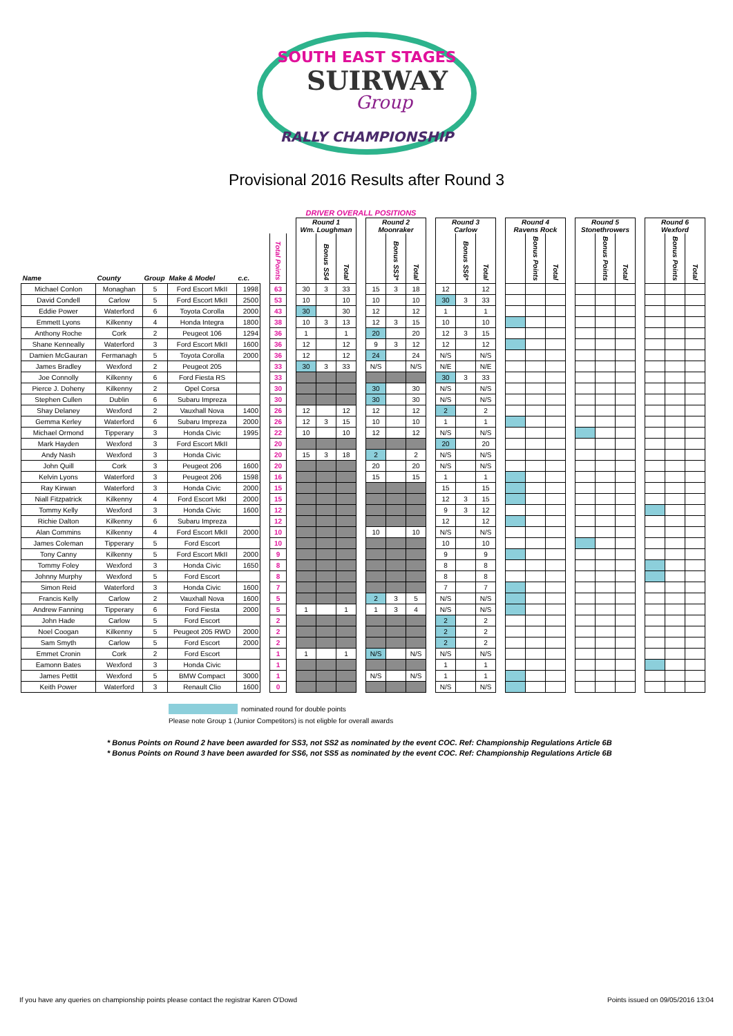SOUTH EAST STAGES
SUIRWAY
Group
RALLY CHAMPIONSHIP
Provisional 2016 Results after Round 3
| | | | | | | | | DRIVER OVERALL POSITIONS | | | | | | | | | | | | | | | | | | | | | | |
| --- | --- | --- | --- | --- | --- | --- | --- | --- | --- | --- | --- | --- | --- | --- | --- | --- | --- | --- | --- | --- | --- | --- | --- | --- | --- | --- | --- | --- | --- | --- |
| | | | | | | | | Round 1 Wm. Loughman | | | | Round 2 Moonraker | | | | Round 3 Carlow | | | | Round 4 Ravens Rock | | | | Round 5 Stonethrowers | | | | Round 6 Wexford | | |
| Name | County | Group | Make & Model | c.c. | | Total Points | | | Bonus SS4 | Total | | | Bonus SS3* | Total | | | Bonus SS6* | Total | | | Bonus Points | Total | | | Bonus Points | Total | | | Bonus Points | Total |
| Michael Conlon | Monaghan | 5 | Ford Escort MkII | 1998 | | 63 | | 30 | 3 | 33 | | 15 | 3 | 18 | | 12 | | 12 | | | | | | | | | | | | |
| David Condell | Carlow | 5 | Ford Escort MkII | 2500 | | 53 | | 10 | | 10 | | 10 | | 10 | | 30 | 3 | 33 | | | | | | | | | | | | |
| Eddie Power | Waterford | 6 | Toyota Corolla | 2000 | | 43 | | 30 | | 30 | | 12 | | 12 | | 1 | | 1 | | | | | | | | | | | | |
| Emmett Lyons | Kilkenny | 4 | Honda Integra | 1800 | | 38 | | 10 | 3 | 13 | | 12 | 3 | 15 | | 10 | | 10 | | | | | | | | | | | | |
| Anthony Roche | Cork | 2 | Peugeot 106 | 1294 | | 36 | | 1 | | 1 | | 20 | | 20 | | 12 | 3 | 15 | | | | | | | | | | | | |
| Shane Kenneally | Waterford | 3 | Ford Escort MkII | 1600 | | 36 | | 12 | | 12 | | 9 | 3 | 12 | | 12 | | 12 | | | | | | | | | | | | |
| Damien McGauran | Fermanagh | 5 | Toyota Corolla | 2000 | | 36 | | 12 | | 12 | | 24 | | 24 | | N/S | | N/S | | | | | | | | | | | | |
| James Bradley | Wexford | 2 | Peugeot 205 | | | 33 | | 30 | 3 | 33 | | N/S | | N/S | | N/E | | N/E | | | | | | | | | | | | |
| Joe Connolly | Kilkenny | 6 | Ford Fiesta RS | | | 33 | | | | | | | | | | 30 | 3 | 33 | | | | | | | | | | | | |
| Pierce J. Doheny | Kilkenny | 2 | Opel Corsa | | | 30 | | | | | | 30 | | 30 | | N/S | | N/S | | | | | | | | | | | | |
| Stephen Cullen | Dublin | 6 | Subaru Impreza | | | 30 | | | | | | 30 | | 30 | | N/S | | N/S | | | | | | | | | | | | |
| Shay Delaney | Wexford | 2 | Vauxhall Nova | 1400 | | 26 | | 12 | | 12 | | 12 | | 12 | | 2 | | 2 | | | | | | | | | | | | |
| Gemma Kerley | Waterford | 6 | Subaru Impreza | 2000 | | 26 | | 12 | 3 | 15 | | 10 | | 10 | | 1 | | 1 | | | | | | | | | | | | |
| Michael Ormond | Tipperary | 3 | Honda Civic | 1995 | | 22 | | 10 | | 10 | | 12 | | 12 | | N/S | | N/S | | | | | | | | | | | | |
| Mark Hayden | Wexford | 3 | Ford Escort MkII | | | 20 | | | | | | | | | | 20 | | 20 | | | | | | | | | | | | |
| Andy Nash | Wexford | 3 | Honda Civic | | | 20 | | 15 | 3 | 18 | | 2 | | 2 | | N/S | | N/S | | | | | | | | | | | | |
| John Quill | Cork | 3 | Peugeot 206 | 1600 | | 20 | | | | | | 20 | | 20 | | N/S | | N/S | | | | | | | | | | | | |
| Kelvin Lyons | Waterford | 3 | Peugeot 206 | 1598 | | 16 | | | | | | 15 | | 15 | | 1 | | 1 | | | | | | | | | | | | |
| Ray Kirwan | Waterford | 3 | Honda Civic | 2000 | | 15 | | | | | | | | | | 15 | | 15 | | | | | | | | | | | | |
| Niall Fitzpatrick | Kilkenny | 4 | Ford Escort MkI | 2000 | | 15 | | | | | | | | | | 12 | 3 | 15 | | | | | | | | | | | | |
| Tommy Kelly | Wexford | 3 | Honda Civic | 1600 | | 12 | | | | | | | | | | 9 | 3 | 12 | | | | | | | | | | | | |
| Richie Dalton | Kilkenny | 6 | Subaru Impreza | | | 12 | | | | | | | | | | 12 | | 12 | | | | | | | | | | | | |
| Alan Commins | Kilkenny | 4 | Ford Escort MkII | 2000 | | 10 | | | | | | 10 | | 10 | | N/S | | N/S | | | | | | | | | | | | |
| James Coleman | Tipperary | 5 | Ford Escort | | | 10 | | | | | | | | | | 10 | | 10 | | | | | | | | | | | | |
| Tony Canny | Kilkenny | 5 | Ford Escort MkII | 2000 | | 9 | | | | | | | | | | 9 | | 9 | | | | | | | | | | | | |
| Tommy Foley | Wexford | 3 | Honda Civic | 1650 | | 8 | | | | | | | | | | 8 | | 8 | | | | | | | | | | | | |
| Johnny Murphy | Wexford | 5 | Ford Escort | | | 8 | | | | | | | | | | 8 | | 8 | | | | | | | | | | | | |
| Simon Reid | Waterford | 3 | Honda Civic | 1600 | | 7 | | | | | | | | | | 7 | | 7 | | | | | | | | | | | | |
| Francis Kelly | Carlow | 2 | Vauxhall Nova | 1600 | | 5 | | | | | | 2 | 3 | 5 | | N/S | | N/S | | | | | | | | | | | | |
| Andrew Fanning | Tipperary | 6 | Ford Fiesta | 2000 | | 5 | | 1 | | 1 | | 1 | 3 | 4 | | N/S | | N/S | | | | | | | | | | | | |
| John Hade | Carlow | 5 | Ford Escort | | | 2 | | | | | | | | | | 2 | | 2 | | | | | | | | | | | | |
| Noel Coogan | Kilkenny | 5 | Peugeot 205 RWD | 2000 | | 2 | | | | | | | | | | 2 | | 2 | | | | | | | | | | | | |
| Sam Smyth | Carlow | 5 | Ford Escort | 2000 | | 2 | | | | | | | | | | 2 | | 2 | | | | | | | | | | | | |
| Emmet Cronin | Cork | 2 | Ford Escort | | | 1 | | 1 | | 1 | | N/S | | N/S | | N/S | | N/S | | | | | | | | | | | | |
| Eamonn Bates | Wexford | 3 | Honda Civic | | | 1 | | | | | | | | | | 1 | | 1 | | | | | | | | | | | | |
| James Pettit | Wexford | 5 | BMW Compact | 3000 | | 1 | | | | | | N/S | | N/S | | 1 | | 1 | | | | | | | | | | | | |
| Keith Power | Waterford | 3 | Renault Clio | 1600 | | 0 | | | | | | | | | | N/S | | N/S | | | | | | | | | | | | |
nominated round for double points
Please note Group 1 (Junior Competitors) is not eligble for overall awards
* Bonus Points on Round 2 have been awarded for SS3, not SS2 as nominated by the event COC. Ref: Championship Regulations Article 6B
* Bonus Points on Round 3 have been awarded for SS6, not SS5 as nominated by the event COC. Ref: Championship Regulations Article 6B
If you have any queries on championship points please contact the registrar Karen O'Dowd Points issued on 09/05/2016 13:04